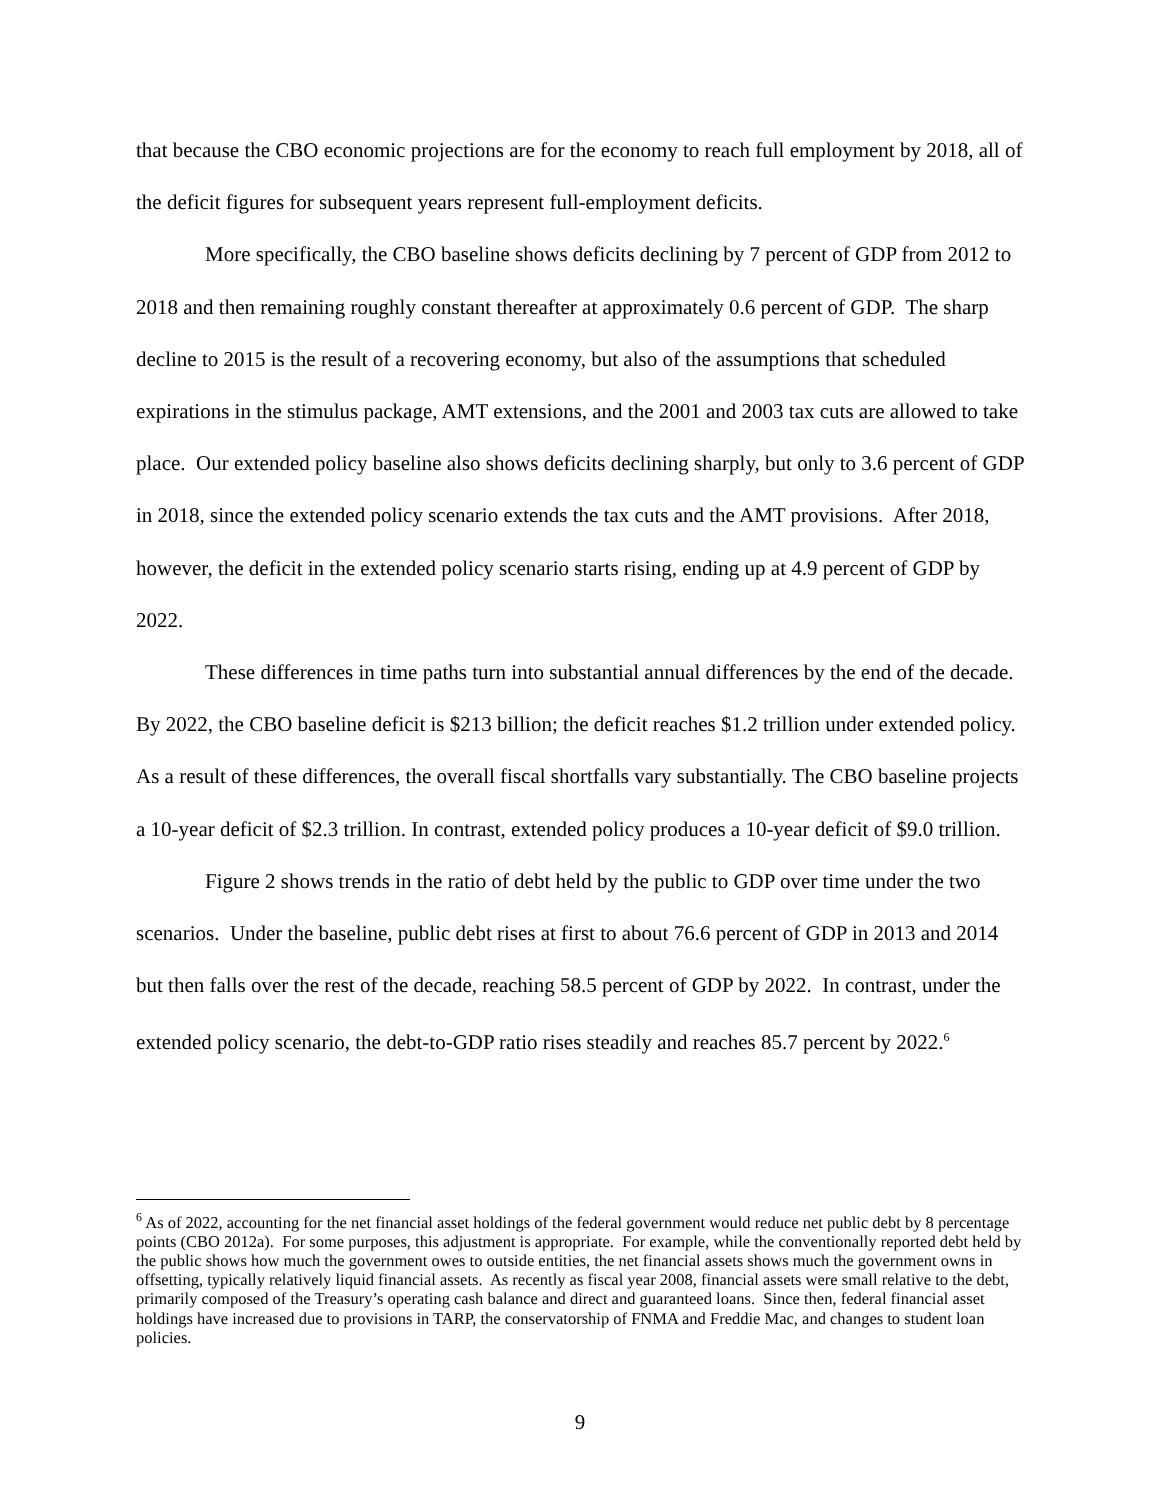that because the CBO economic projections are for the economy to reach full employment by 2018, all of the deficit figures for subsequent years represent full-employment deficits.
More specifically, the CBO baseline shows deficits declining by 7 percent of GDP from 2012 to 2018 and then remaining roughly constant thereafter at approximately 0.6 percent of GDP. The sharp decline to 2015 is the result of a recovering economy, but also of the assumptions that scheduled expirations in the stimulus package, AMT extensions, and the 2001 and 2003 tax cuts are allowed to take place. Our extended policy baseline also shows deficits declining sharply, but only to 3.6 percent of GDP in 2018, since the extended policy scenario extends the tax cuts and the AMT provisions. After 2018, however, the deficit in the extended policy scenario starts rising, ending up at 4.9 percent of GDP by 2022.
These differences in time paths turn into substantial annual differences by the end of the decade. By 2022, the CBO baseline deficit is $213 billion; the deficit reaches $1.2 trillion under extended policy. As a result of these differences, the overall fiscal shortfalls vary substantially. The CBO baseline projects a 10-year deficit of $2.3 trillion. In contrast, extended policy produces a 10-year deficit of $9.0 trillion.
Figure 2 shows trends in the ratio of debt held by the public to GDP over time under the two scenarios. Under the baseline, public debt rises at first to about 76.6 percent of GDP in 2013 and 2014 but then falls over the rest of the decade, reaching 58.5 percent of GDP by 2022. In contrast, under the extended policy scenario, the debt-to-GDP ratio rises steadily and reaches 85.7 percent by 2022.<sup>6</sup>
<sup>6</sup> As of 2022, accounting for the net financial asset holdings of the federal government would reduce net public debt by 8 percentage points (CBO 2012a). For some purposes, this adjustment is appropriate. For example, while the conventionally reported debt held by the public shows how much the government owes to outside entities, the net financial assets shows much the government owns in offsetting, typically relatively liquid financial assets. As recently as fiscal year 2008, financial assets were small relative to the debt, primarily composed of the Treasury’s operating cash balance and direct and guaranteed loans. Since then, federal financial asset holdings have increased due to provisions in TARP, the conservatorship of FNMA and Freddie Mac, and changes to student loan policies.
9